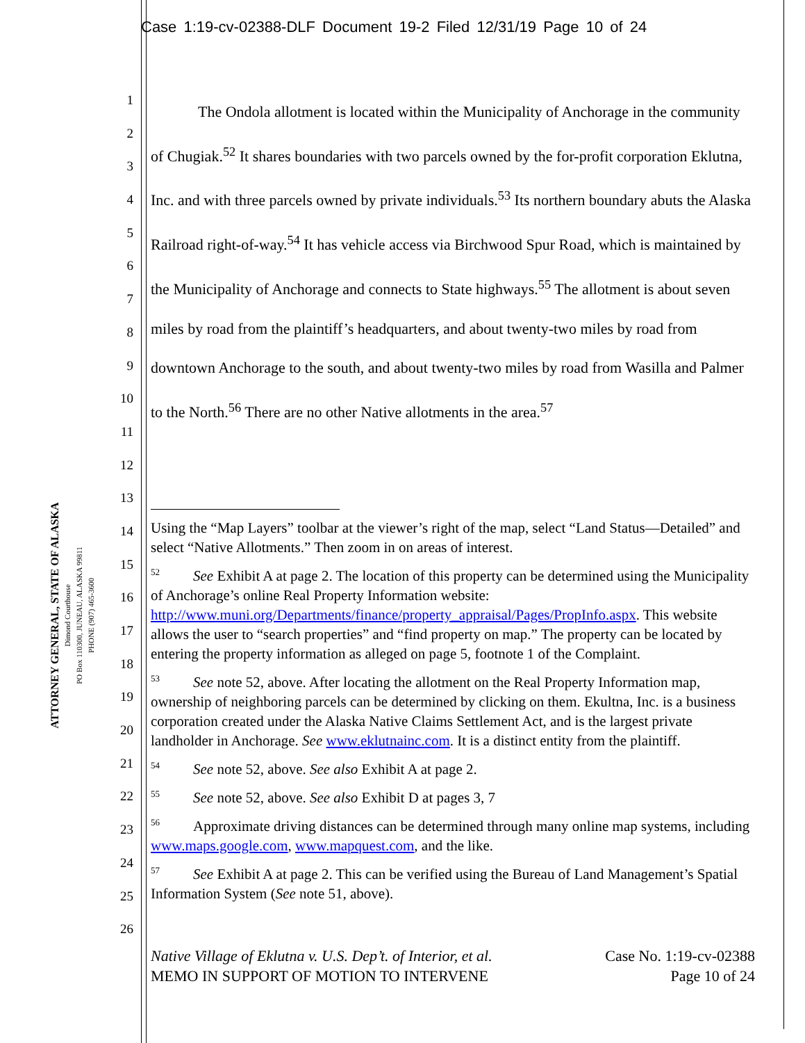Case 1:19-cv-02388-DLF Document 19-2 Filed 12/31/19 Page 10 of 24
ATTORNEY GENERAL, STATE OF ALASKA
Dimond Courthouse
PO Box 110300, JUNEAU, ALASKA 99811
PHONE (907) 465-3600
1
2
3
4
5
6
7
8
9
10
11
12
13
14
15
16
17
18
19
20
21
22
23
24
25
26
The Ondola allotment is located within the Municipality of Anchorage in the community of Chugiak.<sup>52</sup> It shares boundaries with two parcels owned by the for-profit corporation Eklutna, Inc. and with three parcels owned by private individuals.<sup>53</sup> Its northern boundary abuts the Alaska Railroad right-of-way.<sup>54</sup> It has vehicle access via Birchwood Spur Road, which is maintained by the Municipality of Anchorage and connects to State highways.<sup>55</sup> The allotment is about seven miles by road from the plaintiff’s headquarters, and about twenty-two miles by road from downtown Anchorage to the south, and about twenty-two miles by road from Wasilla and Palmer to the North.<sup>56</sup> There are no other Native allotments in the area.<sup>57</sup>
Using the “Map Layers” toolbar at the viewer’s right of the map, select “Land Status—Detailed” and select “Native Allotments.” Then zoom in on areas of interest.
<sup>52</sup> See Exhibit A at page 2. The location of this property can be determined using the Municipality of Anchorage’s online Real Property Information website: http://www.muni.org/Departments/finance/property_appraisal/Pages/PropInfo.aspx. This website allows the user to “search properties” and “find property on map.” The property can be located by entering the property information as alleged on page 5, footnote 1 of the Complaint.
<sup>53</sup> See note 52, above. After locating the allotment on the Real Property Information map, ownership of neighboring parcels can be determined by clicking on them. Ekultna, Inc. is a business corporation created under the Alaska Native Claims Settlement Act, and is the largest private landholder in Anchorage. See www.eklutnainc.com. It is a distinct entity from the plaintiff.
<sup>54</sup> See note 52, above. See also Exhibit A at page 2.
<sup>55</sup> See note 52, above. See also Exhibit D at pages 3, 7
<sup>56</sup> Approximate driving distances can be determined through many online map systems, including www.maps.google.com, www.mapquest.com, and the like.
<sup>57</sup> See Exhibit A at page 2. This can be verified using the Bureau of Land Management’s Spatial Information System (See note 51, above).
Native Village of Eklutna v. U.S. Dep’t. of Interior, et al.
MEMO IN SUPPORT OF MOTION TO INTERVENE
Case No. 1:19-cv-02388
Page 10 of 24